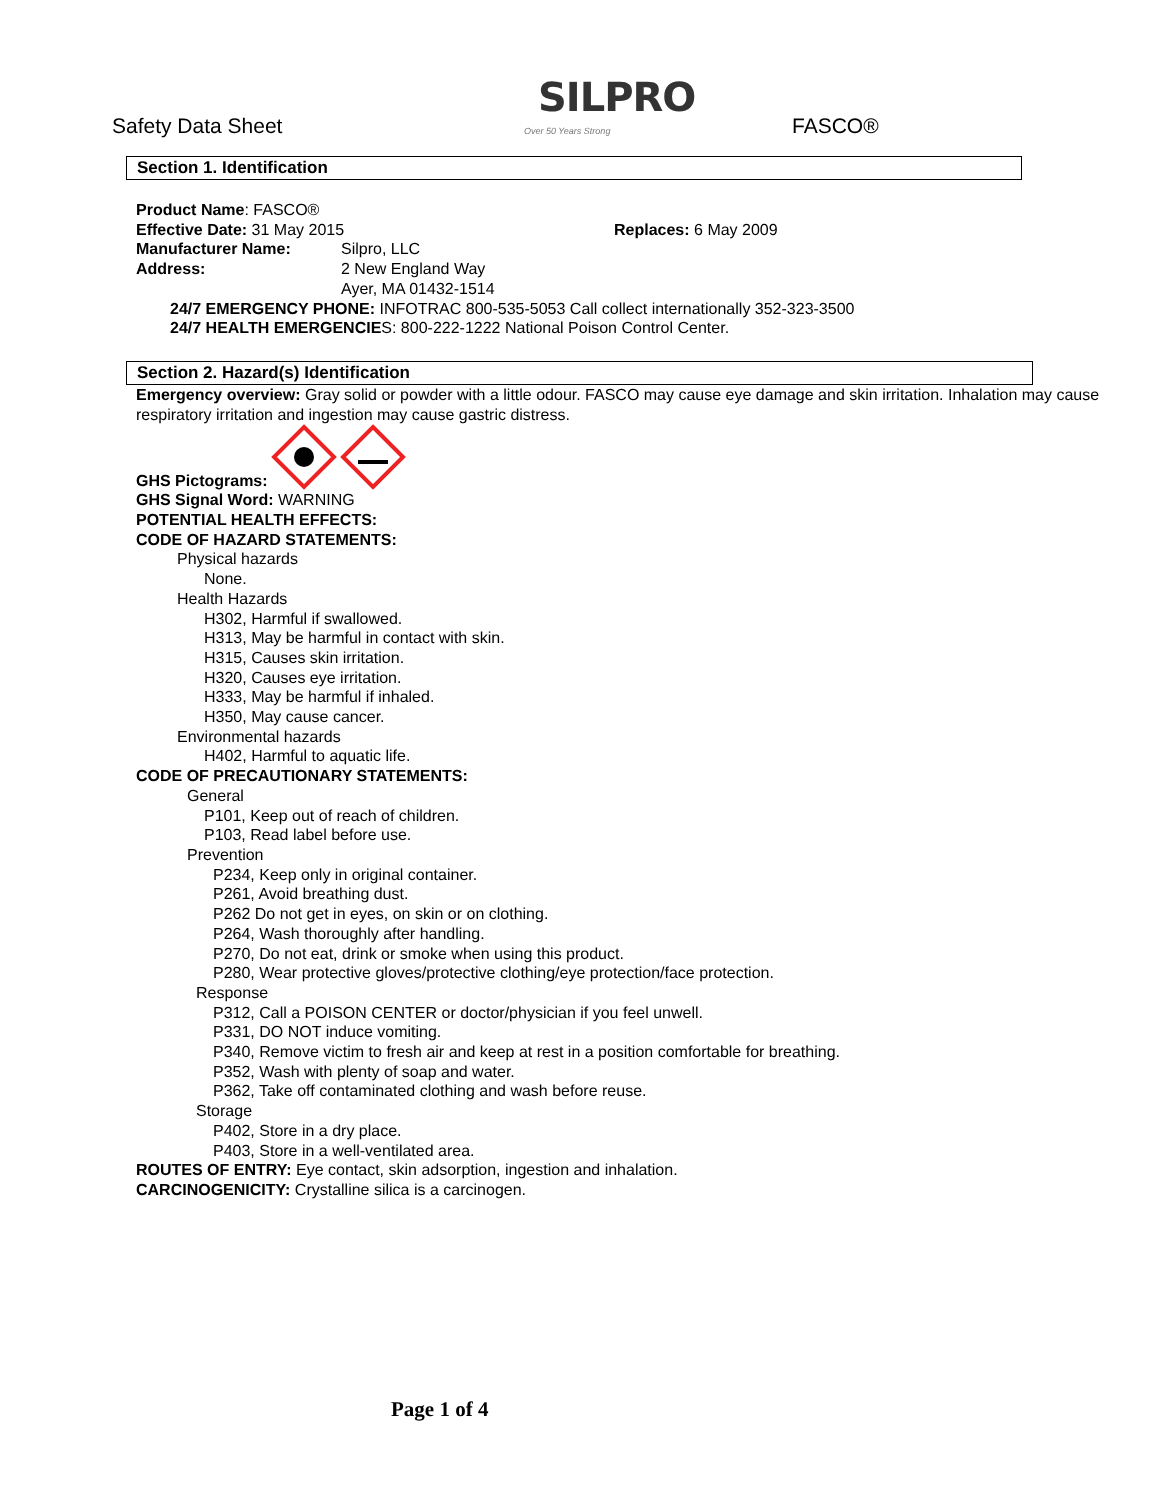Safety Data Sheet
SILPRO
Over 50 Years Strong
FASCO®
Section 1. Identification
Product Name: FASCO®
Effective Date: 31 May 2015 Replaces: 6 May 2009
Manufacturer Name: Silpro, LLC
Address: 2 New England Way
Ayer, MA 01432-1514
24/7 EMERGENCY PHONE: INFOTRAC 800-535-5053 Call collect internationally 352-323-3500
24/7 HEALTH EMERGENCIES: 800-222-1222 National Poison Control Center.
Section 2. Hazard(s) Identification
Emergency overview: Gray solid or powder with a little odour. FASCO may cause eye damage and skin irritation. Inhalation may cause respiratory irritation and ingestion may cause gastric distress.
GHS Pictograms:
GHS Signal Word: WARNING
POTENTIAL HEALTH EFFECTS:
CODE OF HAZARD STATEMENTS:
Physical hazards
None.
Health Hazards
H302, Harmful if swallowed.
H313, May be harmful in contact with skin.
H315, Causes skin irritation.
H320, Causes eye irritation.
H333, May be harmful if inhaled.
H350, May cause cancer.
Environmental hazards
H402, Harmful to aquatic life.
CODE OF PRECAUTIONARY STATEMENTS:
General
P101, Keep out of reach of children.
P103, Read label before use.
Prevention
P234, Keep only in original container.
P261, Avoid breathing dust.
P262 Do not get in eyes, on skin or on clothing.
P264, Wash thoroughly after handling.
P270, Do not eat, drink or smoke when using this product.
P280, Wear protective gloves/protective clothing/eye protection/face protection.
Response
P312, Call a POISON CENTER or doctor/physician if you feel unwell.
P331, DO NOT induce vomiting.
P340, Remove victim to fresh air and keep at rest in a position comfortable for breathing.
P352, Wash with plenty of soap and water.
P362, Take off contaminated clothing and wash before reuse.
Storage
P402, Store in a dry place.
P403, Store in a well-ventilated area.
ROUTES OF ENTRY: Eye contact, skin adsorption, ingestion and inhalation.
CARCINOGENICITY: Crystalline silica is a carcinogen.
Page 1 of 4